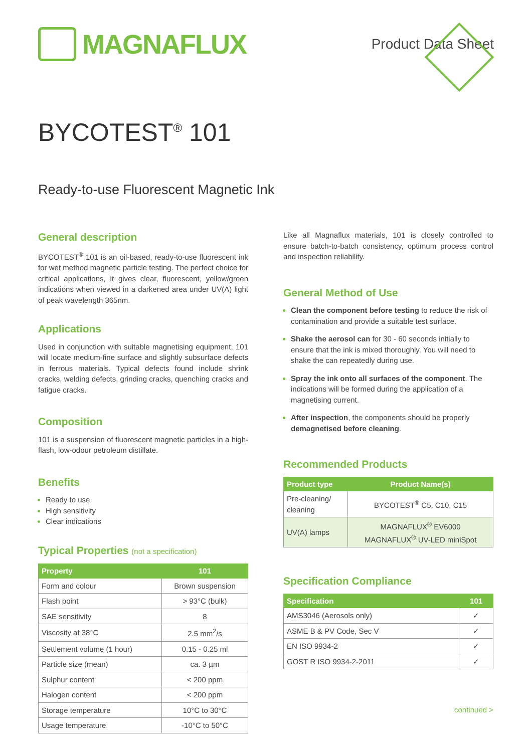MAGNAFLUX
Product Data Sheet
BYCOTEST<sup>®</sup> 101
Ready-to-use Fluorescent Magnetic Ink
General description
BYCOTEST<sup>®</sup> 101 is an oil-based, ready-to-use fluorescent ink for wet method magnetic particle testing. The perfect choice for critical applications, it gives clear, fluorescent, yellow/green indications when viewed in a darkened area under UV(A) light of peak wavelength 365nm.
Applications
Used in conjunction with suitable magnetising equipment, 101 will locate medium-fine surface and slightly subsurface defects in ferrous materials. Typical defects found include shrink cracks, welding defects, grinding cracks, quenching cracks and fatigue cracks.
Composition
101 is a suspension of fluorescent magnetic particles in a high-flash, low-odour petroleum distillate.
Benefits
Ready to use
High sensitivity
Clear indications
Typical Properties (not a specification)
| Property | 101 |
| --- | --- |
| Form and colour | Brown suspension |
| Flash point | > 93°C (bulk) |
| SAE sensitivity | 8 |
| Viscosity at 38°C | 2.5 mm<sup>2</sup>/s |
| Settlement volume (1 hour) | 0.15 - 0.25 ml |
| Particle size (mean) | ca. 3 µm |
| Sulphur content | < 200 ppm |
| Halogen content | < 200 ppm |
| Storage temperature | 10°C to 30°C |
| Usage temperature | -10°C to 50°C |
Like all Magnaflux materials, 101 is closely controlled to ensure batch-to-batch consistency, optimum process control and inspection reliability.
General Method of Use
Clean the component before testing to reduce the risk of contamination and provide a suitable test surface.
Shake the aerosol can for 30 - 60 seconds initially to ensure that the ink is mixed thoroughly. You will need to shake the can repeatedly during use.
Spray the ink onto all surfaces of the component. The indications will be formed during the application of a magnetising current.
After inspection, the components should be properly demagnetised before cleaning.
Recommended Products
| Product type | Product Name(s) |
| --- | --- |
| Pre-cleaning/ cleaning | BYCOTEST<sup>®</sup> C5, C10, C15 |
| UV(A) lamps | MAGNAFLUX<sup>®</sup> EV6000 MAGNAFLUX<sup>®</sup> UV-LED miniSpot |
Specification Compliance
| Specification | 101 |
| --- | --- |
| AMS3046 (Aerosols only) | ✓ |
| ASME B & PV Code, Sec V | ✓ |
| EN ISO 9934-2 | ✓ |
| GOST R ISO 9934-2-2011 | ✓ |
continued >